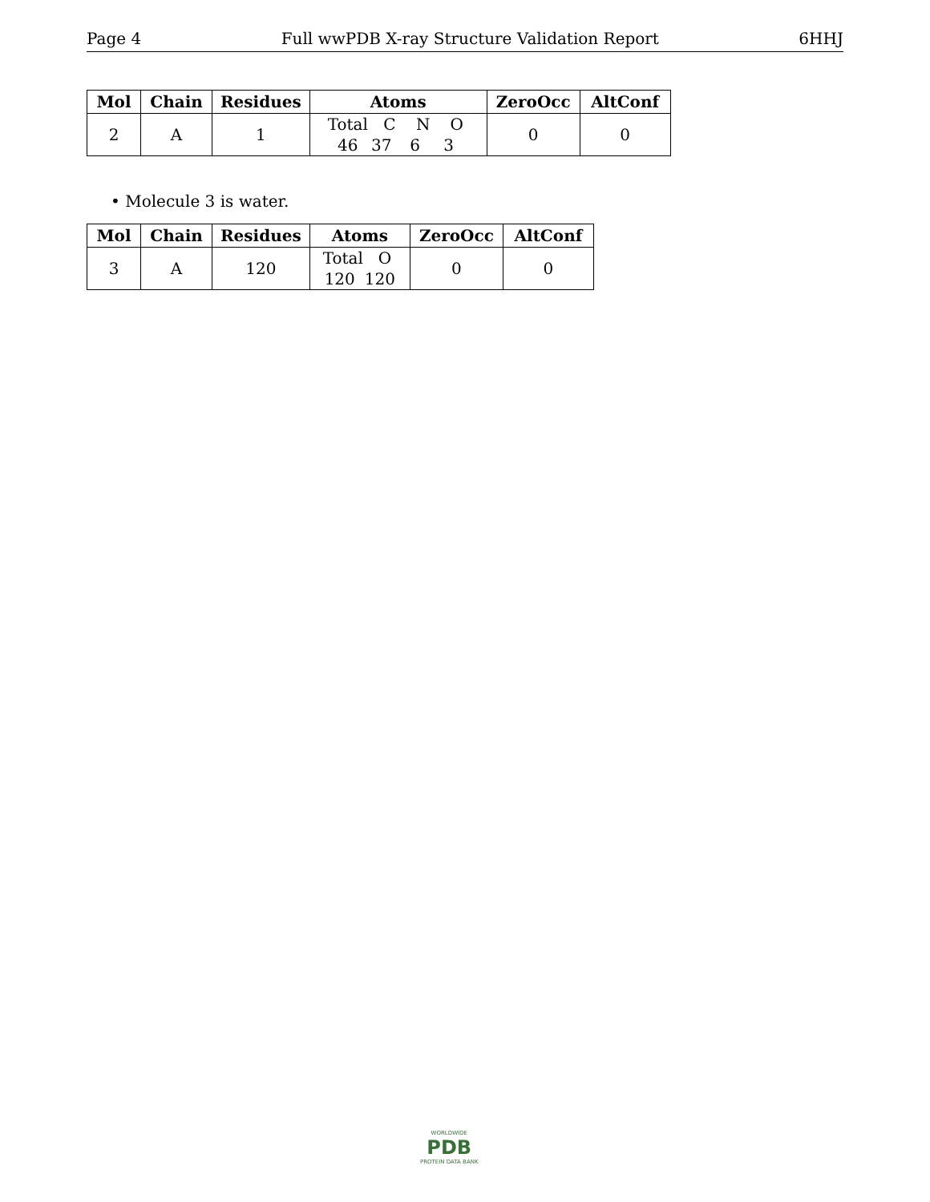Page 4 Full wwPDB X-ray Structure Validation Report 6HHJ
| Mol | Chain | Residues | Atoms | ZeroOcc | AltConf |
| --- | --- | --- | --- | --- | --- |
| 2 | A | 1 | Total C N O 46 37 6 3 | 0 | 0 |
• Molecule 3 is water.
| Mol | Chain | Residues | Atoms | ZeroOcc | AltConf |
| --- | --- | --- | --- | --- | --- |
| 3 | A | 120 | Total O 120 120 | 0 | 0 |
WORLDWIDE
PDB
PROTEIN DATA BANK